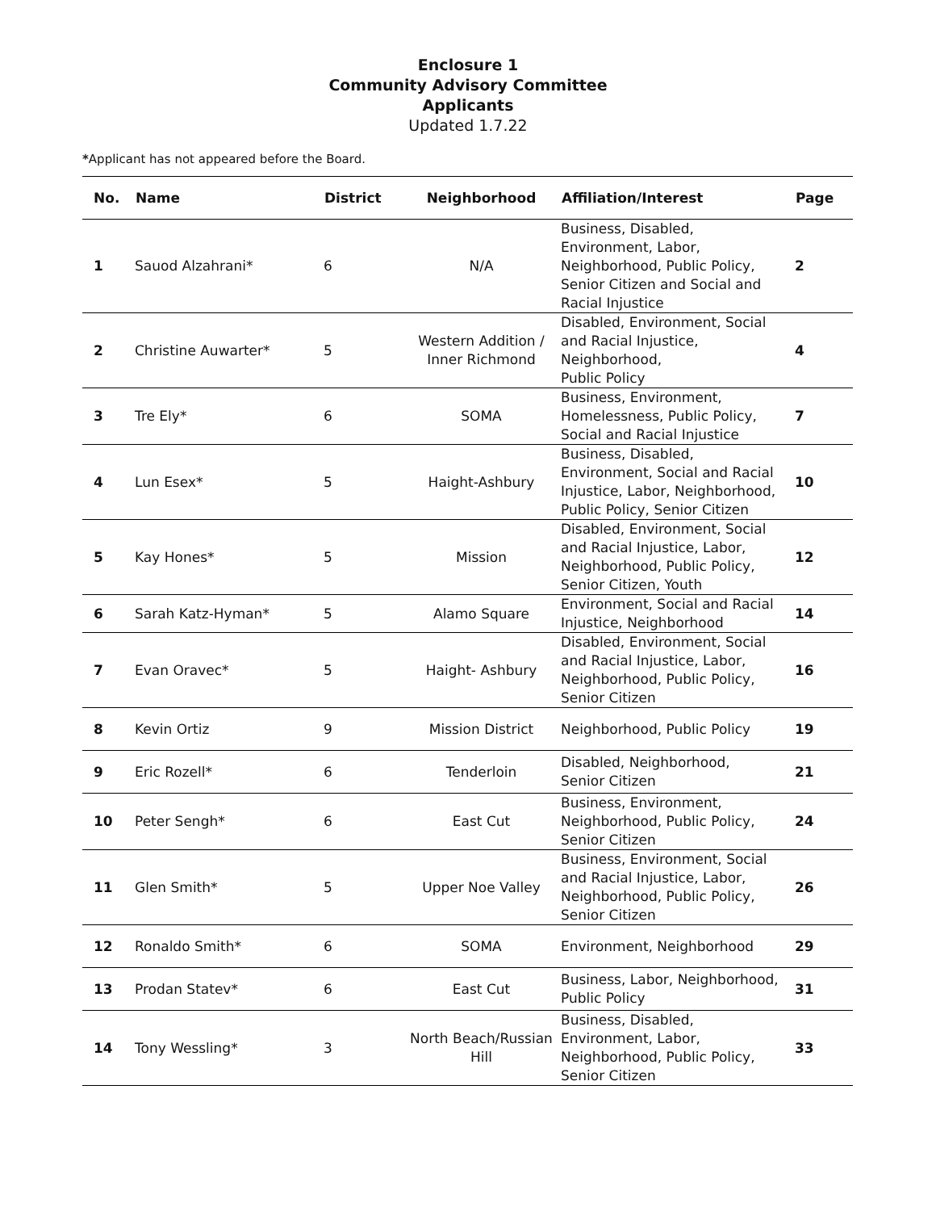Enclosure 1
Community Advisory Committee
Applicants
Updated 1.7.22
*Applicant has not appeared before the Board.
| No. | Name | District | Neighborhood | Affiliation/Interest | Page |
| --- | --- | --- | --- | --- | --- |
| 1 | Sauod Alzahrani* | 6 | N/A | Business, Disabled, Environment, Labor, Neighborhood, Public Policy, Senior Citizen and Social and Racial Injustice | 2 |
| 2 | Christine Auwarter* | 5 | Western Addition / Inner Richmond | Disabled, Environment, Social and Racial Injustice, Neighborhood, Public Policy | 4 |
| 3 | Tre Ely* | 6 | SOMA | Business, Environment, Homelessness, Public Policy, Social and Racial Injustice | 7 |
| 4 | Lun Esex* | 5 | Haight-Ashbury | Business, Disabled, Environment, Social and Racial Injustice, Labor, Neighborhood, Public Policy, Senior Citizen | 10 |
| 5 | Kay Hones* | 5 | Mission | Disabled, Environment, Social and Racial Injustice, Labor, Neighborhood, Public Policy, Senior Citizen, Youth | 12 |
| 6 | Sarah Katz-Hyman* | 5 | Alamo Square | Environment, Social and Racial Injustice, Neighborhood | 14 |
| 7 | Evan Oravec* | 5 | Haight- Ashbury | Disabled, Environment, Social and Racial Injustice, Labor, Neighborhood, Public Policy, Senior Citizen | 16 |
| 8 | Kevin Ortiz | 9 | Mission District | Neighborhood, Public Policy | 19 |
| 9 | Eric Rozell* | 6 | Tenderloin | Disabled, Neighborhood, Senior Citizen | 21 |
| 10 | Peter Sengh* | 6 | East Cut | Business, Environment, Neighborhood, Public Policy, Senior Citizen | 24 |
| 11 | Glen Smith* | 5 | Upper Noe Valley | Business, Environment, Social and Racial Injustice, Labor, Neighborhood, Public Policy, Senior Citizen | 26 |
| 12 | Ronaldo Smith* | 6 | SOMA | Environment, Neighborhood | 29 |
| 13 | Prodan Statev* | 6 | East Cut | Business, Labor, Neighborhood, Public Policy | 31 |
| 14 | Tony Wessling* | 3 | North Beach/Russian Hill | Business, Disabled, Environment, Labor, Neighborhood, Public Policy, Senior Citizen | 33 |